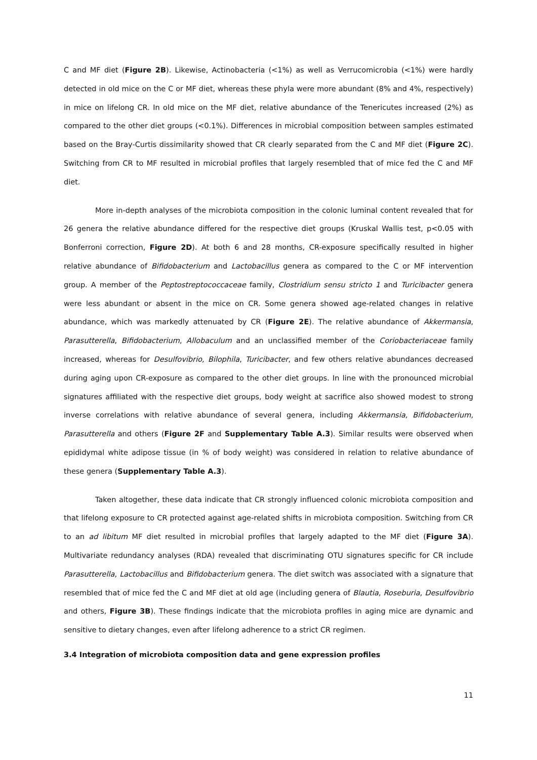C and MF diet (Figure 2B). Likewise, Actinobacteria (<1%) as well as Verrucomicrobia (<1%) were hardly detected in old mice on the C or MF diet, whereas these phyla were more abundant (8% and 4%, respectively) in mice on lifelong CR. In old mice on the MF diet, relative abundance of the Tenericutes increased (2%) as compared to the other diet groups (<0.1%). Differences in microbial composition between samples estimated based on the Bray-Curtis dissimilarity showed that CR clearly separated from the C and MF diet (Figure 2C). Switching from CR to MF resulted in microbial profiles that largely resembled that of mice fed the C and MF diet.
More in-depth analyses of the microbiota composition in the colonic luminal content revealed that for 26 genera the relative abundance differed for the respective diet groups (Kruskal Wallis test, p<0.05 with Bonferroni correction, Figure 2D). At both 6 and 28 months, CR-exposure specifically resulted in higher relative abundance of Bifidobacterium and Lactobacillus genera as compared to the C or MF intervention group. A member of the Peptostreptococcaceae family, Clostridium sensu stricto 1 and Turicibacter genera were less abundant or absent in the mice on CR. Some genera showed age-related changes in relative abundance, which was markedly attenuated by CR (Figure 2E). The relative abundance of Akkermansia, Parasutterella, Bifidobacterium, Allobaculum and an unclassified member of the Coriobacteriaceae family increased, whereas for Desulfovibrio, Bilophila, Turicibacter, and few others relative abundances decreased during aging upon CR-exposure as compared to the other diet groups. In line with the pronounced microbial signatures affiliated with the respective diet groups, body weight at sacrifice also showed modest to strong inverse correlations with relative abundance of several genera, including Akkermansia, Bifidobacterium, Parasutterella and others (Figure 2F and Supplementary Table A.3). Similar results were observed when epididymal white adipose tissue (in % of body weight) was considered in relation to relative abundance of these genera (Supplementary Table A.3).
Taken altogether, these data indicate that CR strongly influenced colonic microbiota composition and that lifelong exposure to CR protected against age-related shifts in microbiota composition. Switching from CR to an ad libitum MF diet resulted in microbial profiles that largely adapted to the MF diet (Figure 3A). Multivariate redundancy analyses (RDA) revealed that discriminating OTU signatures specific for CR include Parasutterella, Lactobacillus and Bifidobacterium genera. The diet switch was associated with a signature that resembled that of mice fed the C and MF diet at old age (including genera of Blautia, Roseburia, Desulfovibrio and others, Figure 3B). These findings indicate that the microbiota profiles in aging mice are dynamic and sensitive to dietary changes, even after lifelong adherence to a strict CR regimen.
3.4 Integration of microbiota composition data and gene expression profiles
11